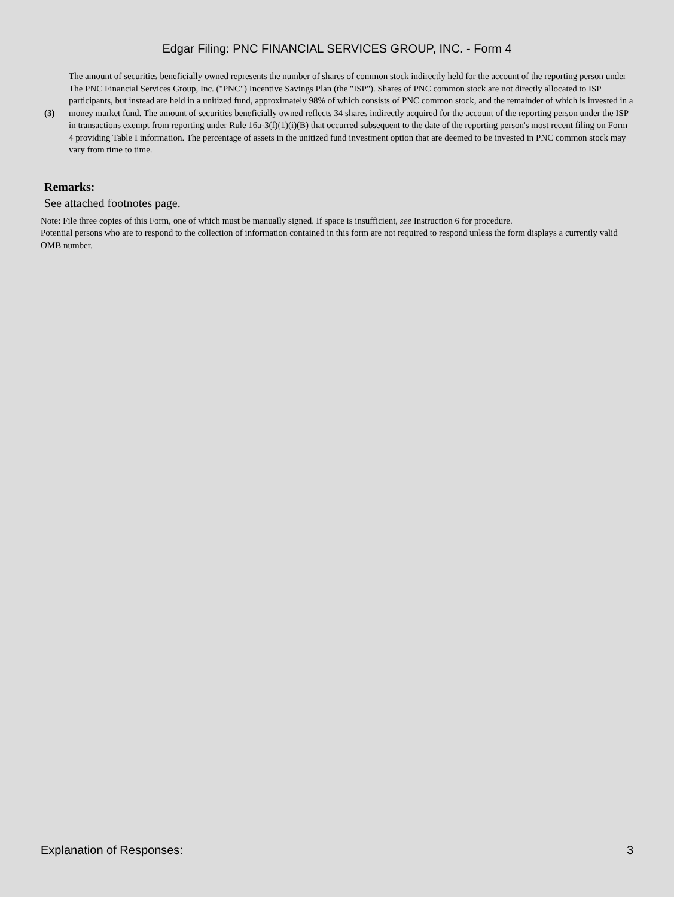Edgar Filing: PNC FINANCIAL SERVICES GROUP, INC. - Form 4
(3)
The amount of securities beneficially owned represents the number of shares of common stock indirectly held for the account of the reporting person under The PNC Financial Services Group, Inc. ("PNC") Incentive Savings Plan (the "ISP"). Shares of PNC common stock are not directly allocated to ISP participants, but instead are held in a unitized fund, approximately 98% of which consists of PNC common stock, and the remainder of which is invested in a money market fund. The amount of securities beneficially owned reflects 34 shares indirectly acquired for the account of the reporting person under the ISP in transactions exempt from reporting under Rule 16a-3(f)(1)(i)(B) that occurred subsequent to the date of the reporting person's most recent filing on Form 4 providing Table I information. The percentage of assets in the unitized fund investment option that are deemed to be invested in PNC common stock may vary from time to time.
Remarks:
See attached footnotes page.
Note: File three copies of this Form, one of which must be manually signed. If space is insufficient, see Instruction 6 for procedure.
Potential persons who are to respond to the collection of information contained in this form are not required to respond unless the form displays a currently valid OMB number.
Explanation of Responses: 3